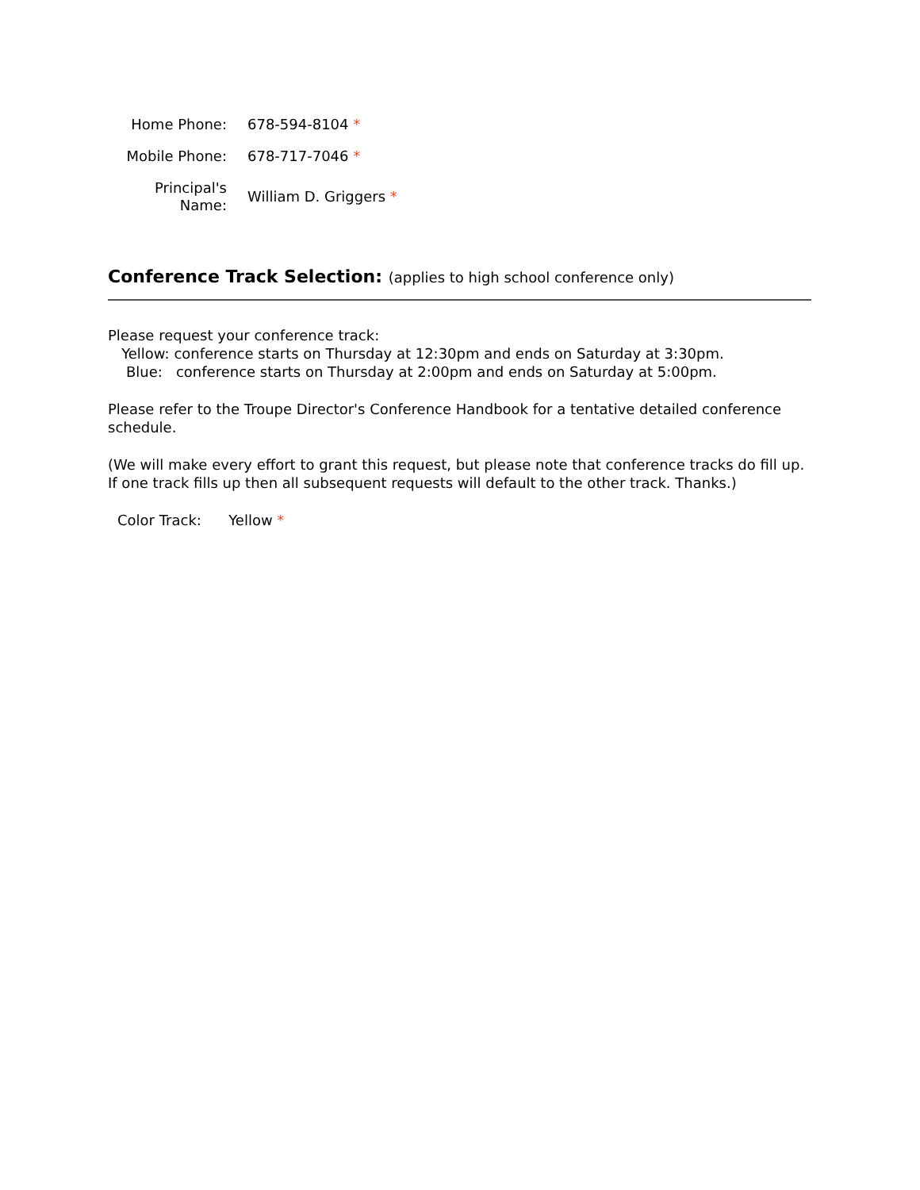| Home Phone: | 678-594-8104 * |
| Mobile Phone: | 678-717-7046 * |
| Principal's Name: | William D. Griggers * |
Conference Track Selection: (applies to high school conference only)
Please request your conference track:
Yellow: conference starts on Thursday at 12:30pm and ends on Saturday at 3:30pm.
Blue: conference starts on Thursday at 2:00pm and ends on Saturday at 5:00pm.
Please refer to the Troupe Director's Conference Handbook for a tentative detailed conference schedule.
(We will make every effort to grant this request, but please note that conference tracks do fill up. If one track fills up then all subsequent requests will default to the other track. Thanks.)
Color Track: Yellow *